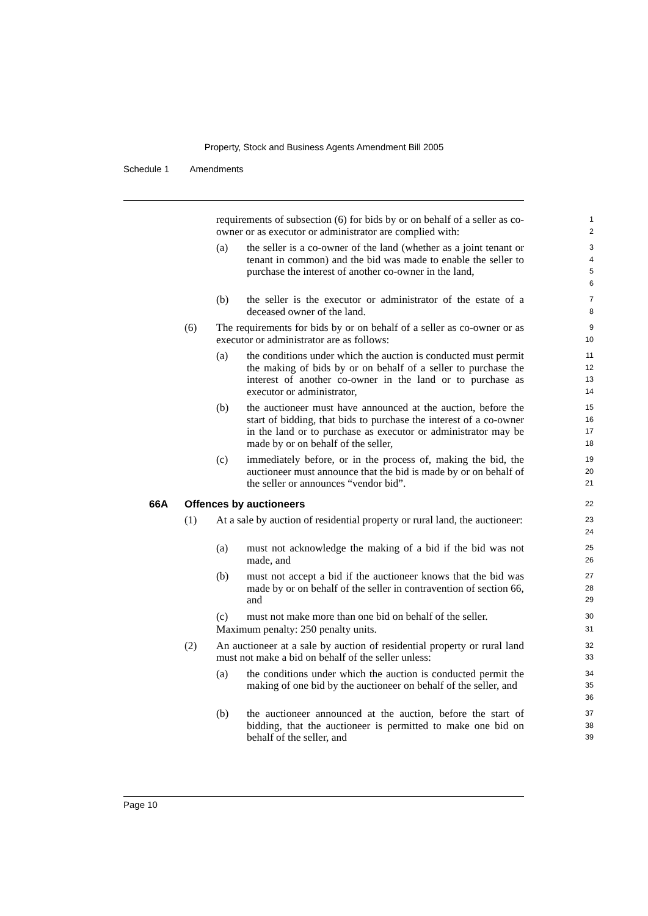Property, Stock and Business Agents Amendment Bill 2005
Schedule 1 Amendments
requirements of subsection (6) for bids by or on behalf of a seller as co-owner or as executor or administrator are complied with:
1
2
(a) the seller is a co-owner of the land (whether as a joint tenant or tenant in common) and the bid was made to enable the seller to purchase the interest of another co-owner in the land,
3
4
5
6
(b) the seller is the executor or administrator of the estate of a deceased owner of the land.
7
8
(6) The requirements for bids by or on behalf of a seller as co-owner or as executor or administrator are as follows:
9
10
(a) the conditions under which the auction is conducted must permit the making of bids by or on behalf of a seller to purchase the interest of another co-owner in the land or to purchase as executor or administrator,
11
12
13
14
(b) the auctioneer must have announced at the auction, before the start of bidding, that bids to purchase the interest of a co-owner in the land or to purchase as executor or administrator may be made by or on behalf of the seller,
15
16
17
18
(c) immediately before, or in the process of, making the bid, the auctioneer must announce that the bid is made by or on behalf of the seller or announces “vendor bid”.
19
20
21
66A Offences by auctioneers
22
(1) At a sale by auction of residential property or rural land, the auctioneer:
23
24
(a) must not acknowledge the making of a bid if the bid was not made, and
25
26
(b) must not accept a bid if the auctioneer knows that the bid was made by or on behalf of the seller in contravention of section 66, and
27
28
29
(c) must not make more than one bid on behalf of the seller.
30
Maximum penalty: 250 penalty units.
31
(2) An auctioneer at a sale by auction of residential property or rural land must not make a bid on behalf of the seller unless:
32
33
(a) the conditions under which the auction is conducted permit the making of one bid by the auctioneer on behalf of the seller, and
34
35
36
(b) the auctioneer announced at the auction, before the start of bidding, that the auctioneer is permitted to make one bid on behalf of the seller, and
37
38
39
Page 10